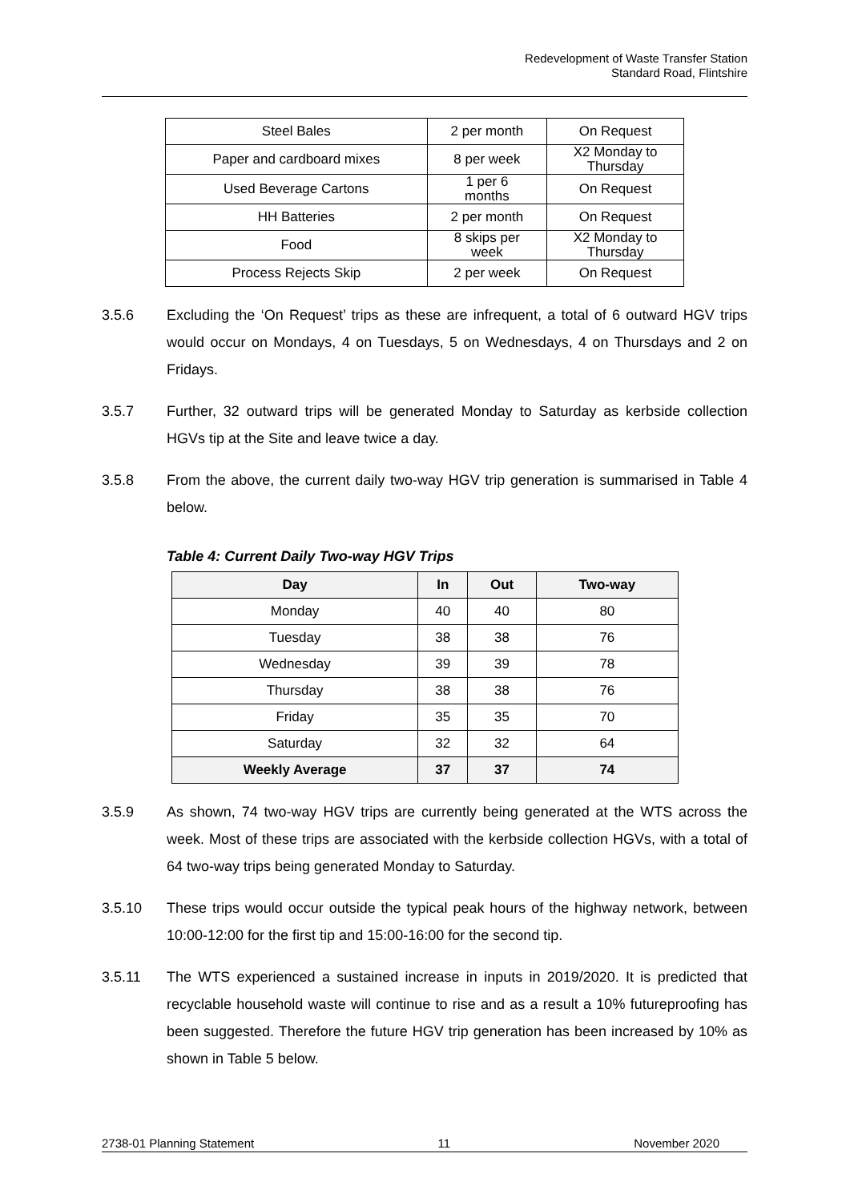Redevelopment of Waste Transfer Station
Standard Road, Flintshire
| Steel Bales | 2 per month | On Request |
| Paper and cardboard mixes | 8 per week | X2 Monday to Thursday |
| Used Beverage Cartons | 1 per 6 months | On Request |
| HH Batteries | 2 per month | On Request |
| Food | 8 skips per week | X2 Monday to Thursday |
| Process Rejects Skip | 2 per week | On Request |
3.5.6 Excluding the ‘On Request’ trips as these are infrequent, a total of 6 outward HGV trips would occur on Mondays, 4 on Tuesdays, 5 on Wednesdays, 4 on Thursdays and 2 on Fridays.
3.5.7 Further, 32 outward trips will be generated Monday to Saturday as kerbside collection HGVs tip at the Site and leave twice a day.
3.5.8 From the above, the current daily two-way HGV trip generation is summarised in Table 4 below.
Table 4: Current Daily Two-way HGV Trips
| Day | In | Out | Two-way |
| --- | --- | --- | --- |
| Monday | 40 | 40 | 80 |
| Tuesday | 38 | 38 | 76 |
| Wednesday | 39 | 39 | 78 |
| Thursday | 38 | 38 | 76 |
| Friday | 35 | 35 | 70 |
| Saturday | 32 | 32 | 64 |
| Weekly Average | 37 | 37 | 74 |
3.5.9 As shown, 74 two-way HGV trips are currently being generated at the WTS across the week. Most of these trips are associated with the kerbside collection HGVs, with a total of 64 two-way trips being generated Monday to Saturday.
3.5.10 These trips would occur outside the typical peak hours of the highway network, between 10:00-12:00 for the first tip and 15:00-16:00 for the second tip.
3.5.11 The WTS experienced a sustained increase in inputs in 2019/2020. It is predicted that recyclable household waste will continue to rise and as a result a 10% futureproofing has been suggested. Therefore the future HGV trip generation has been increased by 10% as shown in Table 5 below.
2738-01 Planning Statement 11 November 2020